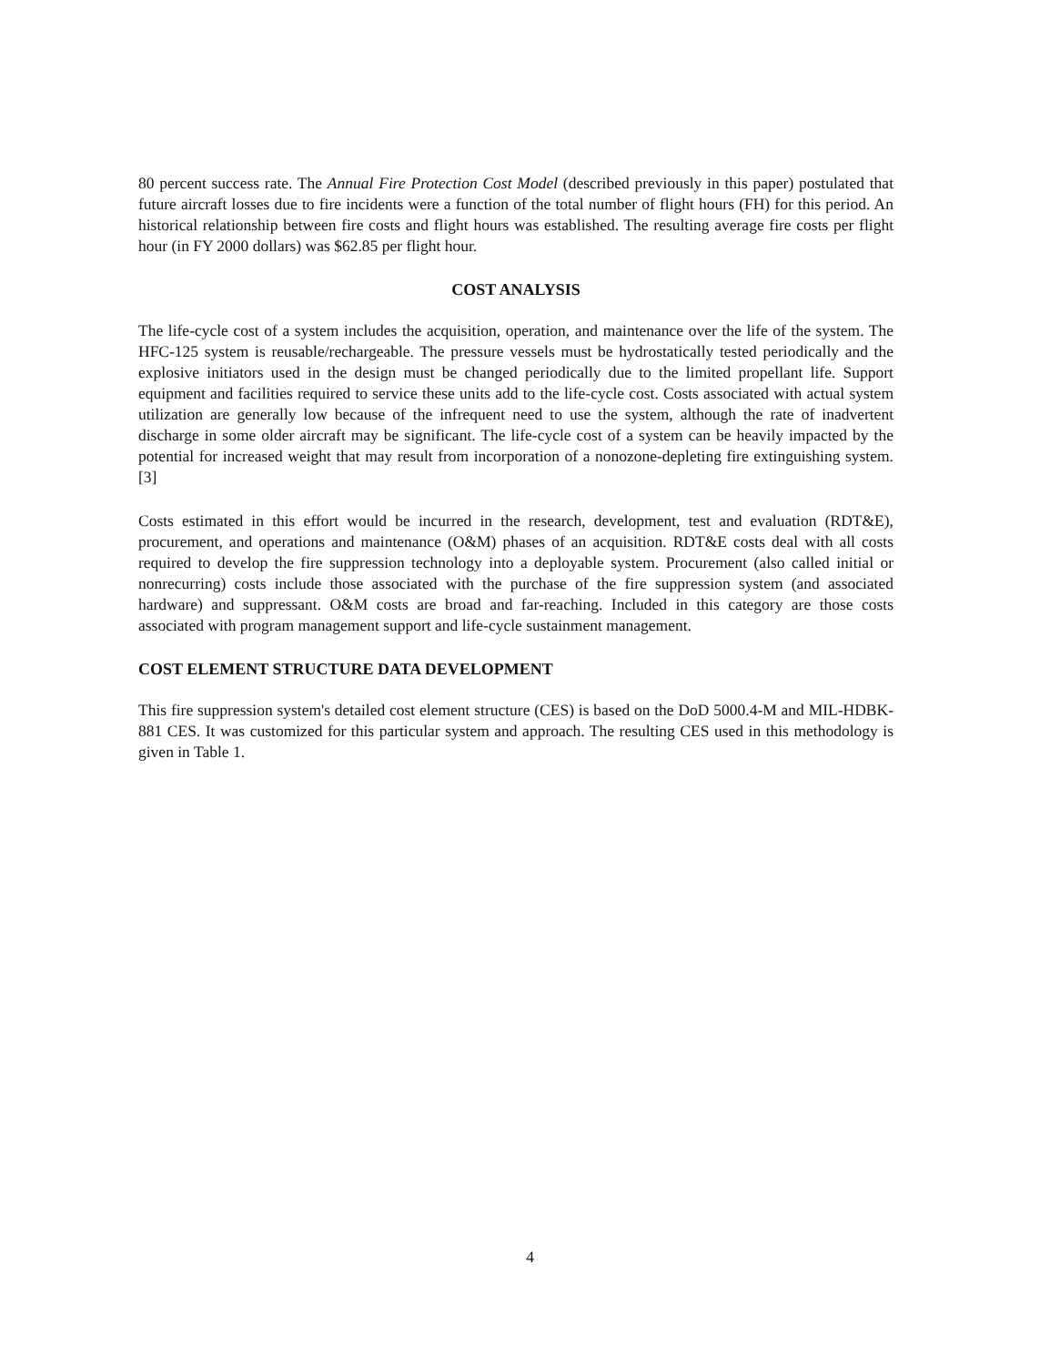80 percent success rate. The Annual Fire Protection Cost Model (described previously in this paper) postulated that future aircraft losses due to fire incidents were a function of the total number of flight hours (FH) for this period. An historical relationship between fire costs and flight hours was established. The resulting average fire costs per flight hour (in FY 2000 dollars) was $62.85 per flight hour.
COST ANALYSIS
The life-cycle cost of a system includes the acquisition, operation, and maintenance over the life of the system. The HFC-125 system is reusable/rechargeable. The pressure vessels must be hydrostatically tested periodically and the explosive initiators used in the design must be changed periodically due to the limited propellant life. Support equipment and facilities required to service these units add to the life-cycle cost. Costs associated with actual system utilization are generally low because of the infrequent need to use the system, although the rate of inadvertent discharge in some older aircraft may be significant. The life-cycle cost of a system can be heavily impacted by the potential for increased weight that may result from incorporation of a nonozone-depleting fire extinguishing system. [3]
Costs estimated in this effort would be incurred in the research, development, test and evaluation (RDT&E), procurement, and operations and maintenance (O&M) phases of an acquisition. RDT&E costs deal with all costs required to develop the fire suppression technology into a deployable system. Procurement (also called initial or nonrecurring) costs include those associated with the purchase of the fire suppression system (and associated hardware) and suppressant. O&M costs are broad and far-reaching. Included in this category are those costs associated with program management support and life-cycle sustainment management.
COST ELEMENT STRUCTURE DATA DEVELOPMENT
This fire suppression system's detailed cost element structure (CES) is based on the DoD 5000.4-M and MIL-HDBK-881 CES. It was customized for this particular system and approach. The resulting CES used in this methodology is given in Table 1.
4